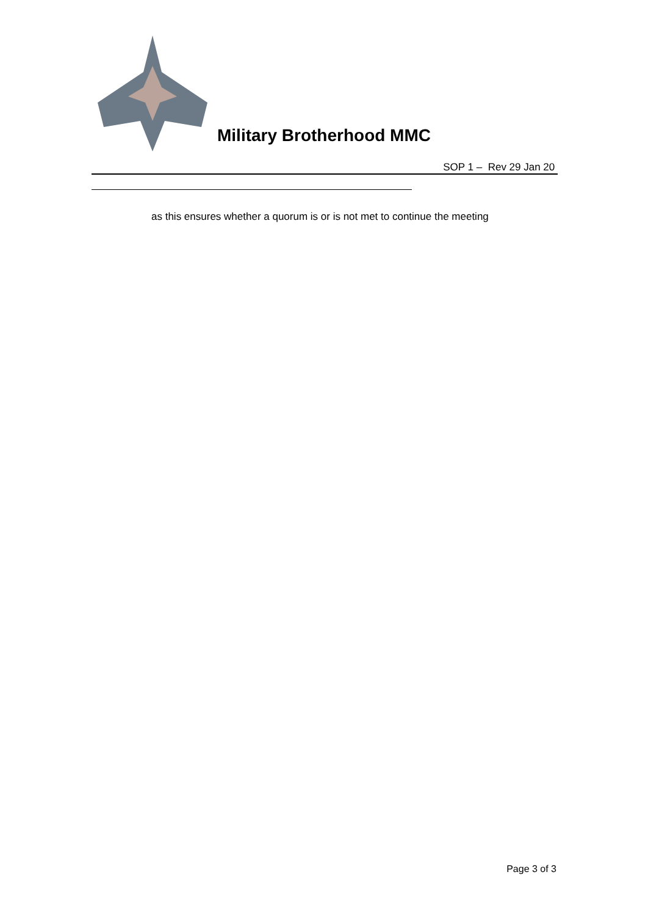Military Brotherhood MMC
SOP 1 – Rev 29 Jan 20
as this ensures whether a quorum is or is not met to continue the meeting
Page 3 of 3